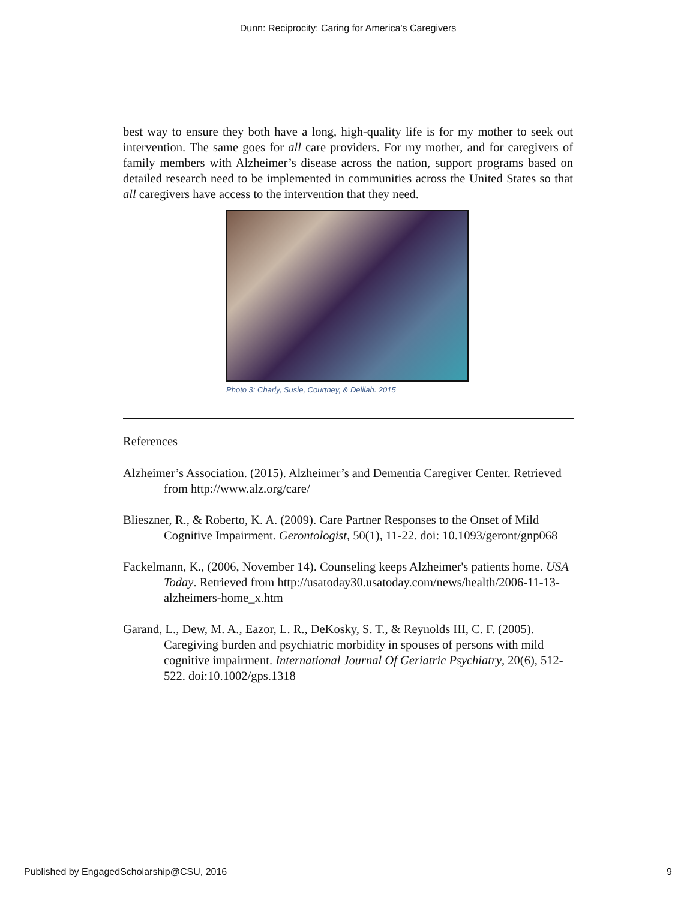Dunn: Reciprocity: Caring for America's Caregivers
best way to ensure they both have a long, high-quality life is for my mother to seek out intervention. The same goes for all care providers. For my mother, and for caregivers of family members with Alzheimer’s disease across the nation, support programs based on detailed research need to be implemented in communities across the United States so that all caregivers have access to the intervention that they need.
Photo 3: Charly, Susie, Courtney, & Delilah. 2015
References
Alzheimer’s Association. (2015). Alzheimer’s and Dementia Caregiver Center. Retrieved from http://www.alz.org/care/
Blieszner, R., & Roberto, K. A. (2009). Care Partner Responses to the Onset of Mild Cognitive Impairment. Gerontologist, 50(1), 11-22. doi: 10.1093/geront/gnp068
Fackelmann, K., (2006, November 14). Counseling keeps Alzheimer's patients home. USA Today. Retrieved from http://usatoday30.usatoday.com/news/health/2006-11-13-alzheimers-home_x.htm
Garand, L., Dew, M. A., Eazor, L. R., DeKosky, S. T., & Reynolds III, C. F. (2005). Caregiving burden and psychiatric morbidity in spouses of persons with mild cognitive impairment. International Journal Of Geriatric Psychiatry, 20(6), 512-522. doi:10.1002/gps.1318
Published by EngagedScholarship@CSU, 2016 9